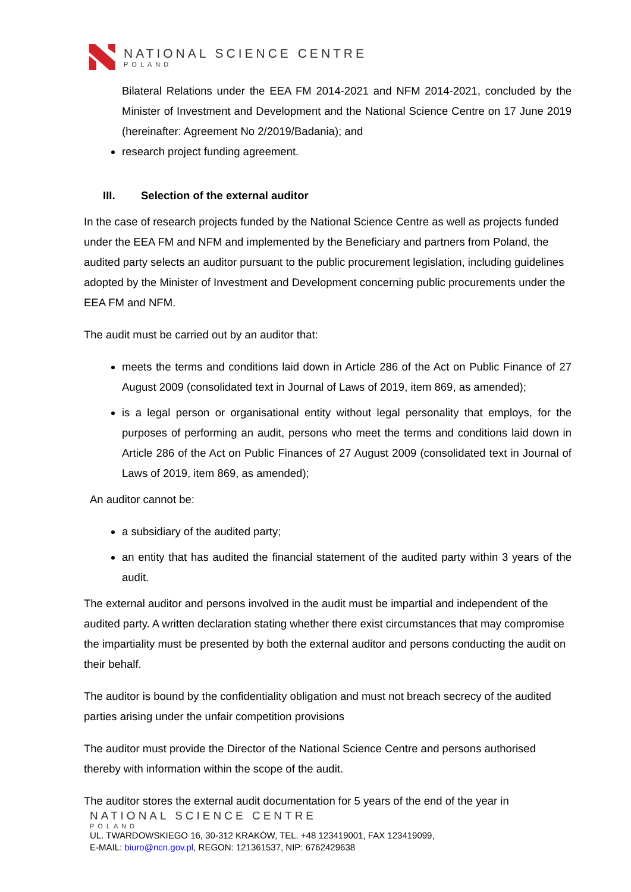NATIONAL SCIENCE CENTRE
POLAND
Bilateral Relations under the EEA FM 2014-2021 and NFM 2014-2021, concluded by the Minister of Investment and Development and the National Science Centre on 17 June 2019 (hereinafter: Agreement No 2/2019/Badania); and
research project funding agreement.
III. Selection of the external auditor
In the case of research projects funded by the National Science Centre as well as projects funded under the EEA FM and NFM and implemented by the Beneficiary and partners from Poland, the audited party selects an auditor pursuant to the public procurement legislation, including guidelines adopted by the Minister of Investment and Development concerning public procurements under the EEA FM and NFM.
The audit must be carried out by an auditor that:
meets the terms and conditions laid down in Article 286 of the Act on Public Finance of 27 August 2009 (consolidated text in Journal of Laws of 2019, item 869, as amended);
is a legal person or organisational entity without legal personality that employs, for the purposes of performing an audit, persons who meet the terms and conditions laid down in Article 286 of the Act on Public Finances of 27 August 2009 (consolidated text in Journal of Laws of 2019, item 869, as amended);
An auditor cannot be:
a subsidiary of the audited party;
an entity that has audited the financial statement of the audited party within 3 years of the audit.
The external auditor and persons involved in the audit must be impartial and independent of the audited party. A written declaration stating whether there exist circumstances that may compromise the impartiality must be presented by both the external auditor and persons conducting the audit on their behalf.
The auditor is bound by the confidentiality obligation and must not breach secrecy of the audited parties arising under the unfair competition provisions
The auditor must provide the Director of the National Science Centre and persons authorised thereby with information within the scope of the audit.
The auditor stores the external audit documentation for 5 years of the end of the year in
NATIONAL SCIENCE CENTRE
POLAND
UL. TWARDOWSKIEGO 16, 30-312 KRAKÓW, TEL. +48 123419001, FAX 123419099,
E-MAIL: biuro@ncn.gov.pl, REGON: 121361537, NIP: 6762429638